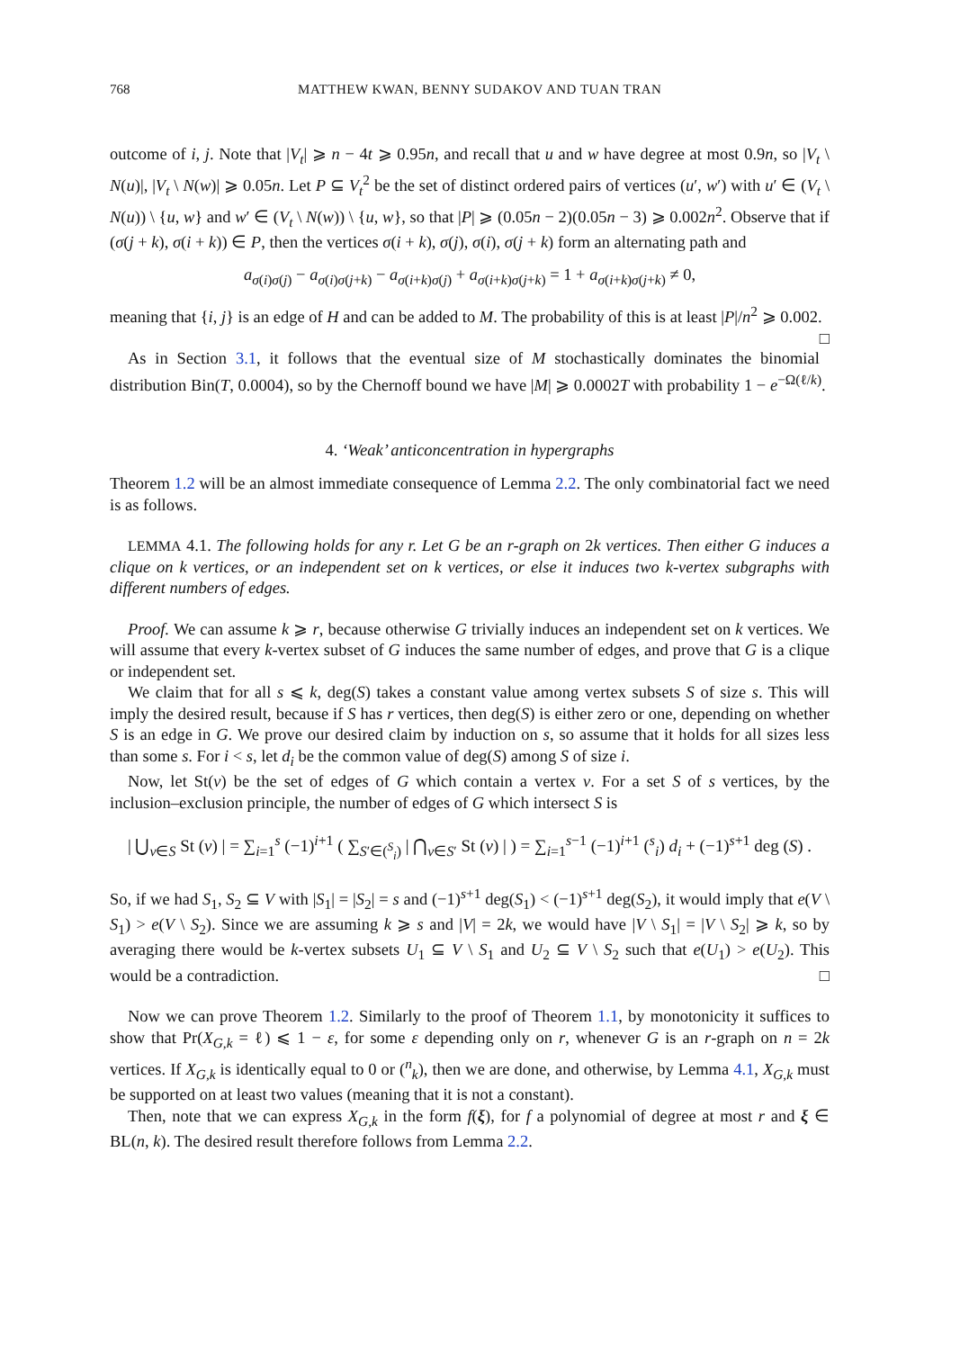768 MATTHEW KWAN, BENNY SUDAKOV AND TUAN TRAN
outcome of i, j. Note that |V<sub>t</sub>| ⩾ n − 4t ⩾ 0.95n, and recall that u and w have degree at most 0.9n, so |V<sub>t</sub> \ N(u)|, |V<sub>t</sub> \ N(w)| ⩾ 0.05n. Let P ⊆ V<sub>t</sub><sup>2</sup> be the set of distinct ordered pairs of vertices (u′, w′) with u′ ∈ (V<sub>t</sub> \ N(u)) \ {u, w} and w′ ∈ (V<sub>t</sub> \ N(w)) \ {u, w}, so that |P| ⩾ (0.05n − 2)(0.05n − 3) ⩾ 0.002n<sup>2</sup>. Observe that if (σ(j + k), σ(i + k)) ∈ P, then the vertices σ(i + k), σ(j), σ(i), σ(j + k) form an alternating path and
a<sub>σ(i)σ(j)</sub> − a<sub>σ(i)σ(j+k)</sub> − a<sub>σ(i+k)σ(j)</sub> + a<sub>σ(i+k)σ(j+k)</sub> = 1 + a<sub>σ(i+k)σ(j+k)</sub> ≠ 0,
meaning that {i, j} is an edge of H and can be added to M. The probability of this is at least |P|/n<sup>2</sup> ⩾ 0.002. □
As in Section 3.1, it follows that the eventual size of M stochastically dominates the binomial distribution Bin(T, 0.0004), so by the Chernoff bound we have |M| ⩾ 0.0002T with probability 1 − e<sup>−Ω(ℓ/k)</sup>.
4. ‘Weak’ anticoncentration in hypergraphs
Theorem 1.2 will be an almost immediate consequence of Lemma 2.2. The only combinatorial fact we need is as follows.
LEMMA 4.1. The following holds for any r. Let G be an r-graph on 2k vertices. Then either G induces a clique on k vertices, or an independent set on k vertices, or else it induces two k-vertex subgraphs with different numbers of edges.
Proof. We can assume k ⩾ r, because otherwise G trivially induces an independent set on k vertices. We will assume that every k-vertex subset of G induces the same number of edges, and prove that G is a clique or independent set.
We claim that for all s ⩽ k, deg(S) takes a constant value among vertex subsets S of size s. This will imply the desired result, because if S has r vertices, then deg(S) is either zero or one, depending on whether S is an edge in G. We prove our desired claim by induction on s, so assume that it holds for all sizes less than some s. For i < s, let d<sub>i</sub> be the common value of deg(S) among S of size i.
Now, let St(v) be the set of edges of G which contain a vertex v. For a set S of s vertices, by the inclusion–exclusion principle, the number of edges of G which intersect S is
| ⋃<sub>v∈S</sub> St (v) | = ∑<sub>i=1</sub><sup>s</sup> (−1)<sup>i+1</sup> ( ∑<sub>S′∈(<sup>S</sup><sub>i</sub>)</sub> | ⋂<sub>v∈S′</sub> St (v) | ) = ∑<sub>i=1</sub><sup>s−1</sup> (−1)<sup>i+1</sup> (<sup>s</sup><sub>i</sub>) d<sub>i</sub> + (−1)<sup>s+1</sup> deg (S) .
So, if we had S<sub>1</sub>, S<sub>2</sub> ⊆ V with |S<sub>1</sub>| = |S<sub>2</sub>| = s and (−1)<sup>s+1</sup> deg(S<sub>1</sub>) < (−1)<sup>s+1</sup> deg(S<sub>2</sub>), it would imply that e(V \ S<sub>1</sub>) > e(V \ S<sub>2</sub>). Since we are assuming k ⩾ s and |V| = 2k, we would have |V \ S<sub>1</sub>| = |V \ S<sub>2</sub>| ⩾ k, so by averaging there would be k-vertex subsets U<sub>1</sub> ⊆ V \ S<sub>1</sub> and U<sub>2</sub> ⊆ V \ S<sub>2</sub> such that e(U<sub>1</sub>) > e(U<sub>2</sub>). This would be a contradiction. □
Now we can prove Theorem 1.2. Similarly to the proof of Theorem 1.1, by monotonicity it suffices to show that Pr(X<sub>G,k</sub> = ℓ) ⩽ 1 − ε, for some ε depending only on r, whenever G is an r-graph on n = 2k vertices. If X<sub>G,k</sub> is identically equal to 0 or (<sup>n</sup><sub>k</sub>), then we are done, and otherwise, by Lemma 4.1, X<sub>G,k</sub> must be supported on at least two values (meaning that it is not a constant).
Then, note that we can express X<sub>G,k</sub> in the form f(ξ), for f a polynomial of degree at most r and ξ ∈ BL(n, k). The desired result therefore follows from Lemma 2.2.